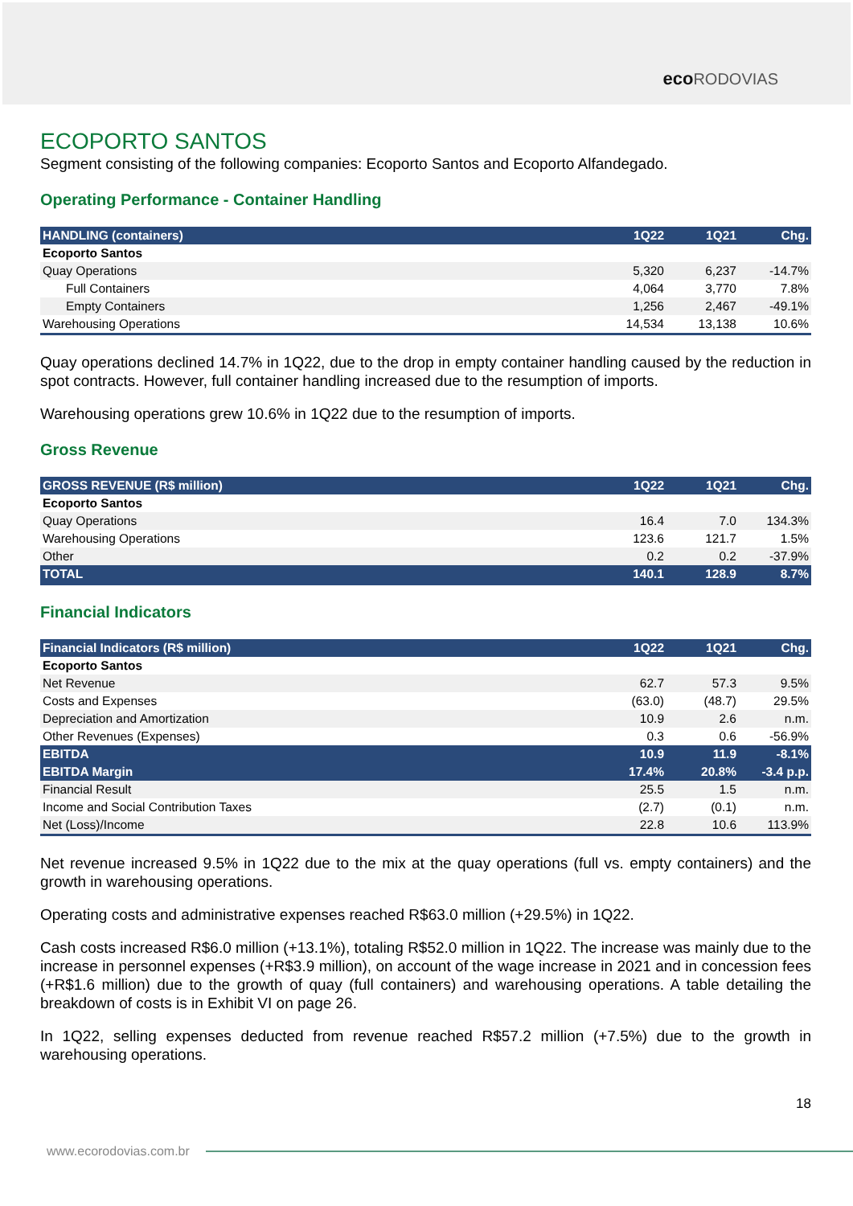eco RODOVIAS
ECOPORTO SANTOS
Segment consisting of the following companies: Ecoporto Santos and Ecoporto Alfandegado.
Operating Performance - Container Handling
| HANDLING (containers) | 1Q22 | 1Q21 | Chg. |
| --- | --- | --- | --- |
| Ecoporto Santos | | | |
| Quay Operations | 5,320 | 6,237 | -14.7% |
| Full Containers | 4,064 | 3,770 | 7.8% |
| Empty Containers | 1,256 | 2,467 | -49.1% |
| Warehousing Operations | 14,534 | 13,138 | 10.6% |
Quay operations declined 14.7% in 1Q22, due to the drop in empty container handling caused by the reduction in spot contracts. However, full container handling increased due to the resumption of imports.
Warehousing operations grew 10.6% in 1Q22 due to the resumption of imports.
Gross Revenue
| GROSS REVENUE (R$ million) | 1Q22 | 1Q21 | Chg. |
| --- | --- | --- | --- |
| Ecoporto Santos | | | |
| Quay Operations | 16.4 | 7.0 | 134.3% |
| Warehousing Operations | 123.6 | 121.7 | 1.5% |
| Other | 0.2 | 0.2 | -37.9% |
| TOTAL | 140.1 | 128.9 | 8.7% |
Financial Indicators
| Financial Indicators (R$ million) | 1Q22 | 1Q21 | Chg. |
| --- | --- | --- | --- |
| Ecoporto Santos | | | |
| Net Revenue | 62.7 | 57.3 | 9.5% |
| Costs and Expenses | (63.0) | (48.7) | 29.5% |
| Depreciation and Amortization | 10.9 | 2.6 | n.m. |
| Other Revenues (Expenses) | 0.3 | 0.6 | -56.9% |
| EBITDA | 10.9 | 11.9 | -8.1% |
| EBITDA Margin | 17.4% | 20.8% | -3.4 p.p. |
| Financial Result | 25.5 | 1.5 | n.m. |
| Income and Social Contribution Taxes | (2.7) | (0.1) | n.m. |
| Net (Loss)/Income | 22.8 | 10.6 | 113.9% |
Net revenue increased 9.5% in 1Q22 due to the mix at the quay operations (full vs. empty containers) and the growth in warehousing operations.
Operating costs and administrative expenses reached R$63.0 million (+29.5%) in 1Q22.
Cash costs increased R$6.0 million (+13.1%), totaling R$52.0 million in 1Q22. The increase was mainly due to the increase in personnel expenses (+R$3.9 million), on account of the wage increase in 2021 and in concession fees (+R$1.6 million) due to the growth of quay (full containers) and warehousing operations. A table detailing the breakdown of costs is in Exhibit VI on page 26.
In 1Q22, selling expenses deducted from revenue reached R$57.2 million (+7.5%) due to the growth in warehousing operations.
18
www.ecorodovias.com.br